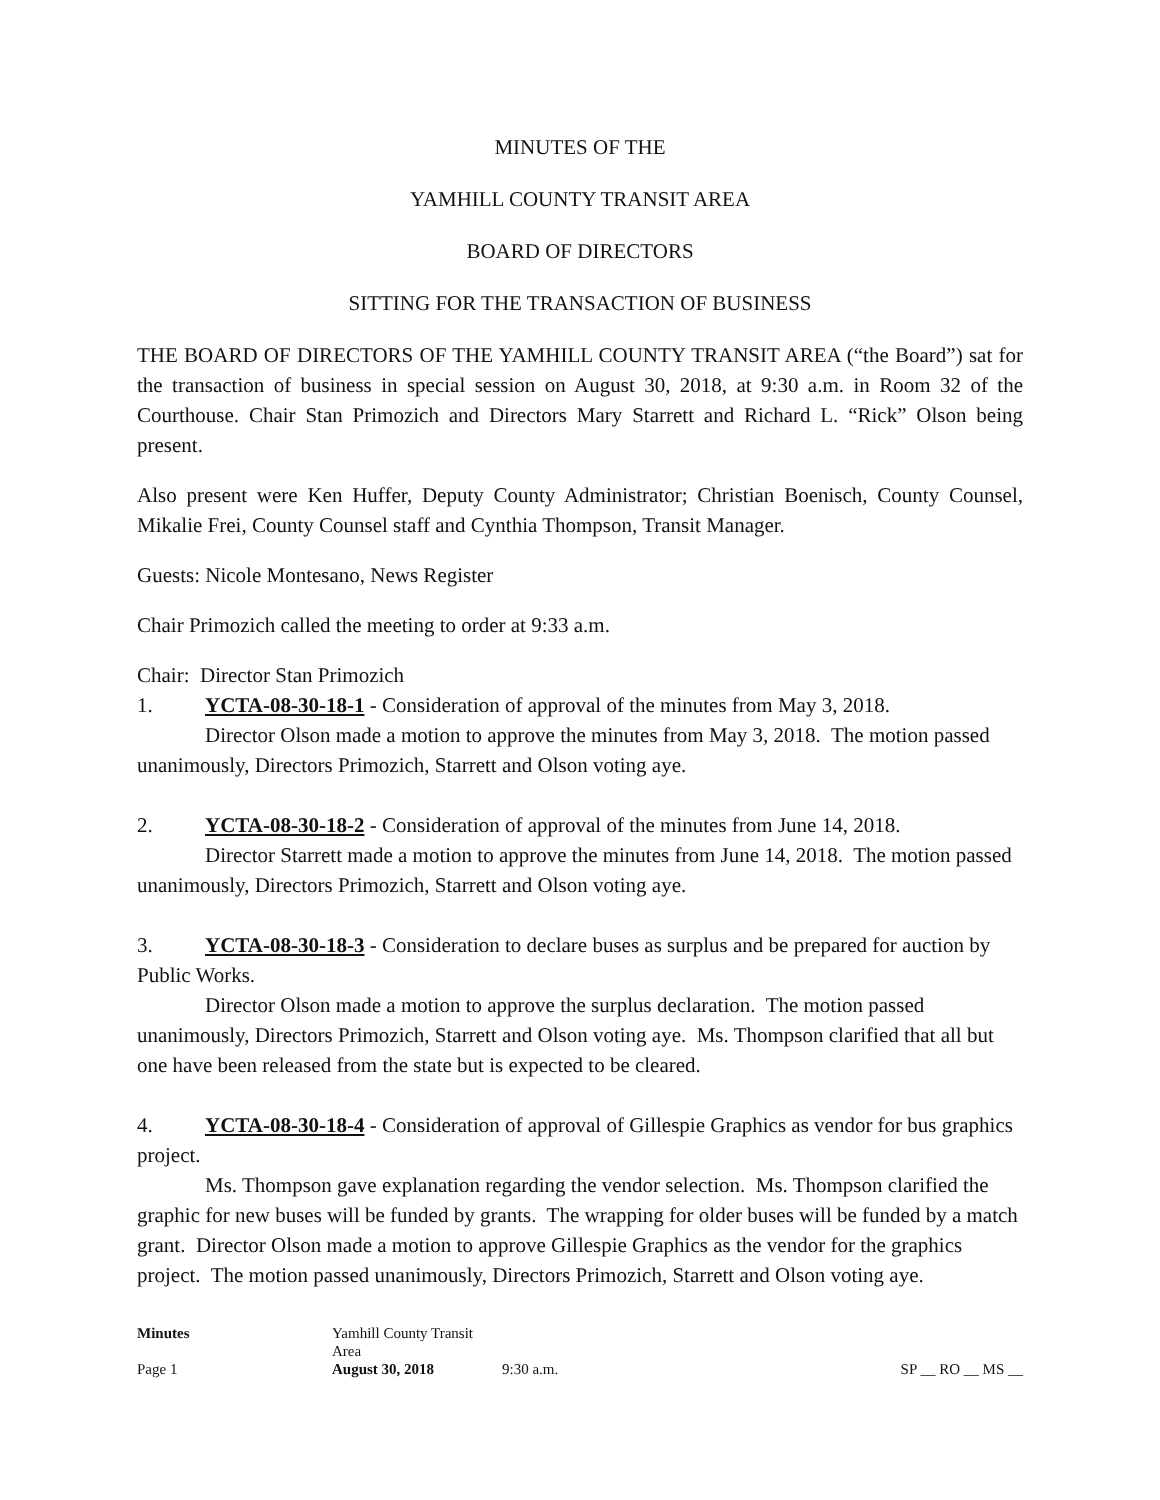MINUTES OF THE
YAMHILL COUNTY TRANSIT AREA
BOARD OF DIRECTORS
SITTING FOR THE TRANSACTION OF BUSINESS
THE BOARD OF DIRECTORS OF THE YAMHILL COUNTY TRANSIT AREA (“the Board”) sat for the transaction of business in special session on August 30, 2018, at 9:30 a.m. in Room 32 of the Courthouse. Chair Stan Primozich and Directors Mary Starrett and Richard L. “Rick” Olson being present.
Also present were Ken Huffer, Deputy County Administrator; Christian Boenisch, County Counsel, Mikalie Frei, County Counsel staff and Cynthia Thompson, Transit Manager.
Guests: Nicole Montesano, News Register
Chair Primozich called the meeting to order at 9:33 a.m.
Chair: Director Stan Primozich
1. YCTA-08-30-18-1 - Consideration of approval of the minutes from May 3, 2018.
Director Olson made a motion to approve the minutes from May 3, 2018. The motion passed unanimously, Directors Primozich, Starrett and Olson voting aye.
2. YCTA-08-30-18-2 - Consideration of approval of the minutes from June 14, 2018.
Director Starrett made a motion to approve the minutes from June 14, 2018. The motion passed unanimously, Directors Primozich, Starrett and Olson voting aye.
3. YCTA-08-30-18-3 - Consideration to declare buses as surplus and be prepared for auction by Public Works.
Director Olson made a motion to approve the surplus declaration. The motion passed unanimously, Directors Primozich, Starrett and Olson voting aye. Ms. Thompson clarified that all but one have been released from the state but is expected to be cleared.
4. YCTA-08-30-18-4 - Consideration of approval of Gillespie Graphics as vendor for bus graphics project.
Ms. Thompson gave explanation regarding the vendor selection. Ms. Thompson clarified the graphic for new buses will be funded by grants. The wrapping for older buses will be funded by a match grant. Director Olson made a motion to approve Gillespie Graphics as the vendor for the graphics project. The motion passed unanimously, Directors Primozich, Starrett and Olson voting aye.
Minutes
Yamhill County Transit Area
Page 1
August 30, 2018
9:30 a.m.
SP __ RO __ MS __